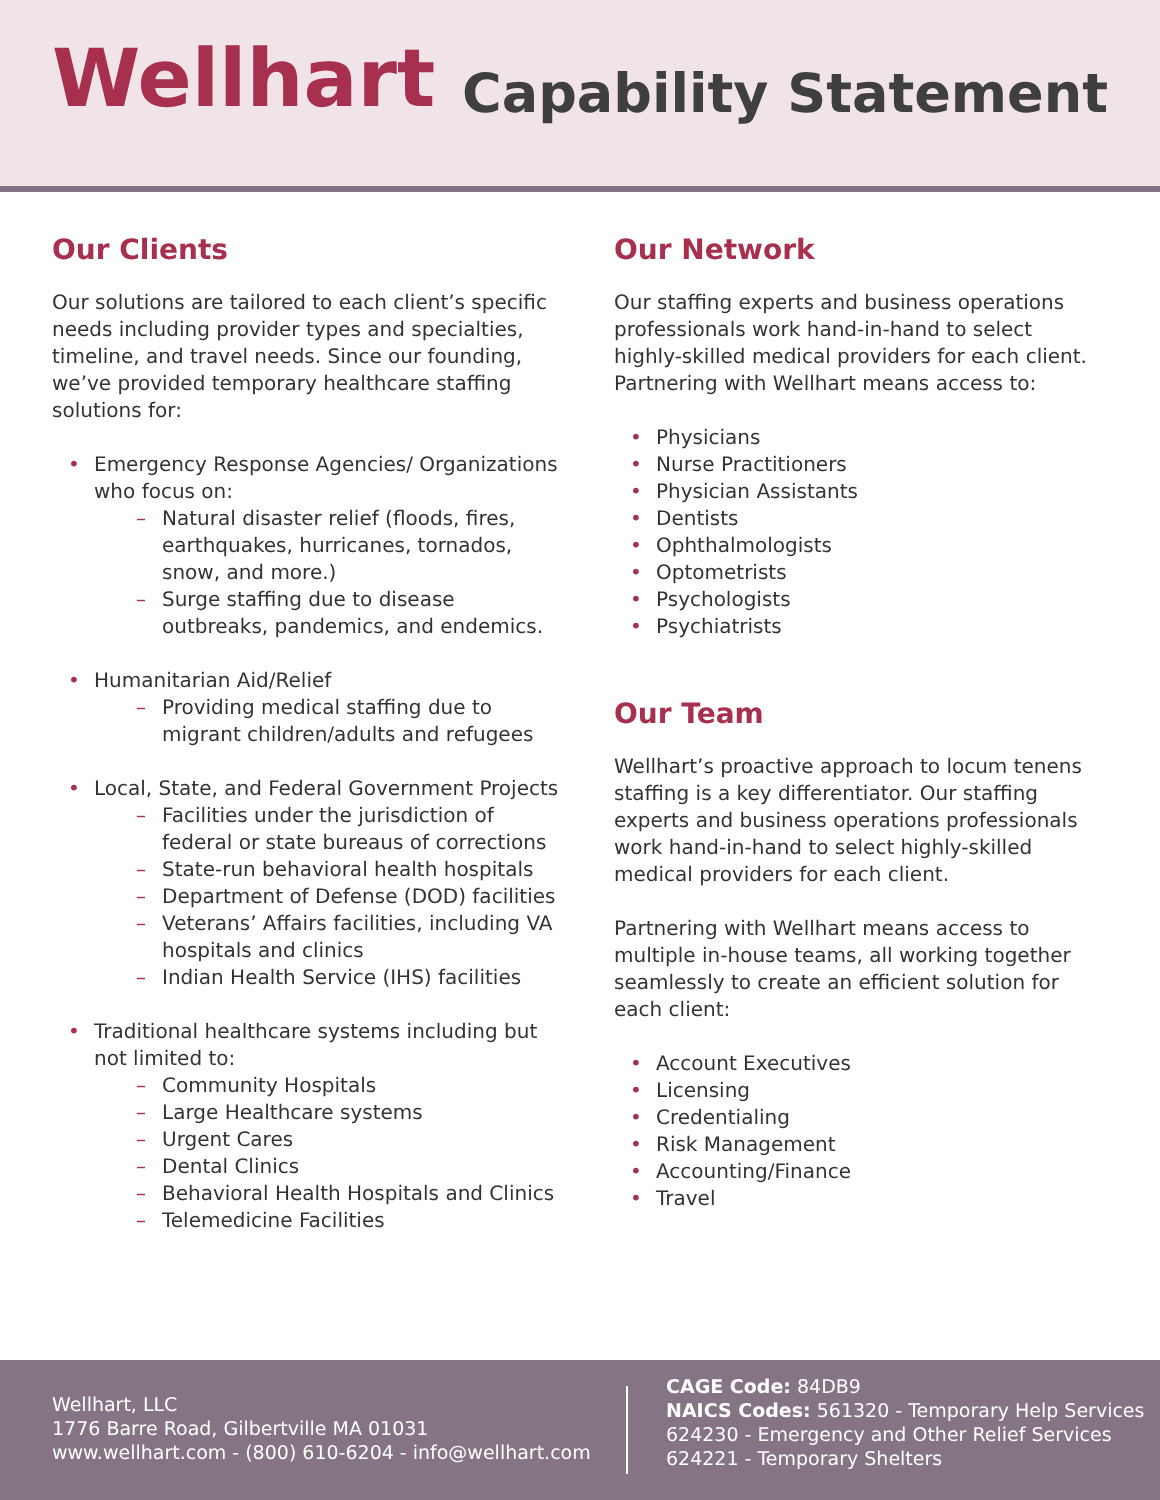Wellhart
Capability Statement
Our Clients
Our solutions are tailored to each client’s specific needs including provider types and specialties, timeline, and travel needs. Since our founding, we’ve provided temporary healthcare staffing solutions for:
Emergency Response Agencies/ Organizations who focus on:
Natural disaster relief (floods, fires, earthquakes, hurricanes, tornados, snow, and more.)
Surge staffing due to disease outbreaks, pandemics, and endemics.
Humanitarian Aid/Relief
Providing medical staffing due to migrant children/adults and refugees
Local, State, and Federal Government Projects
Facilities under the jurisdiction of federal or state bureaus of corrections
State-run behavioral health hospitals
Department of Defense (DOD) facilities
Veterans’ Affairs facilities, including VA hospitals and clinics
Indian Health Service (IHS) facilities
Traditional healthcare systems including but not limited to:
Community Hospitals
Large Healthcare systems
Urgent Cares
Dental Clinics
Behavioral Health Hospitals and Clinics
Telemedicine Facilities
Our Network
Our staffing experts and business operations professionals work hand-in-hand to select highly-skilled medical providers for each client. Partnering with Wellhart means access to:
Physicians
Nurse Practitioners
Physician Assistants
Dentists
Ophthalmologists
Optometrists
Psychologists
Psychiatrists
Our Team
Wellhart’s proactive approach to locum tenens staffing is a key differentiator. Our staffing experts and business operations professionals work hand-in-hand to select highly-skilled medical providers for each client.
Partnering with Wellhart means access to multiple in-house teams, all working together seamlessly to create an efficient solution for each client:
Account Executives
Licensing
Credentialing
Risk Management
Accounting/Finance
Travel
Wellhart, LLC
1776 Barre Road, Gilbertville MA 01031
www.wellhart.com - (800) 610-6204 - info@wellhart.com
CAGE Code: 84DB9
NAICS Codes: 561320 - Temporary Help Services
624230 - Emergency and Other Relief Services
624221 - Temporary Shelters